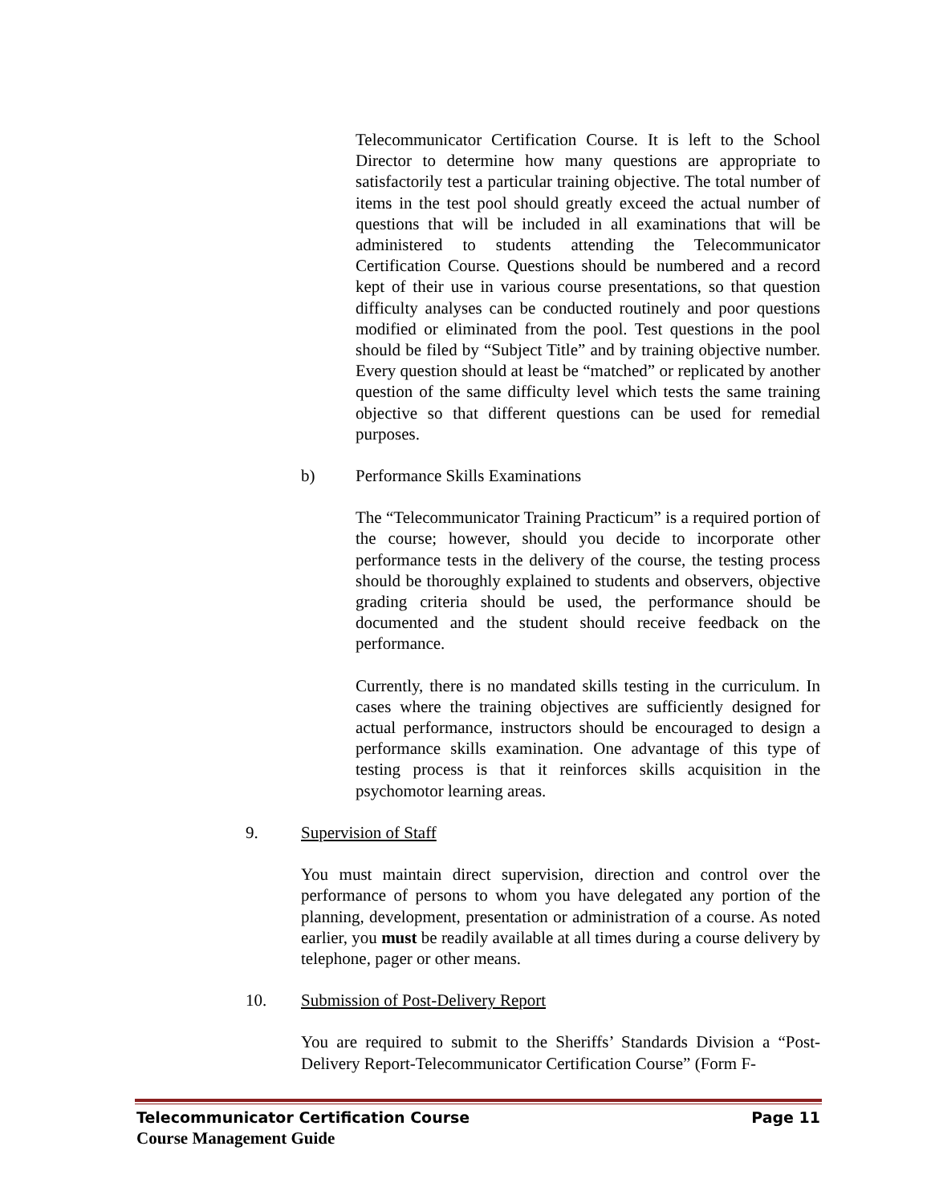Telecommunicator Certification Course. It is left to the School Director to determine how many questions are appropriate to satisfactorily test a particular training objective. The total number of items in the test pool should greatly exceed the actual number of questions that will be included in all examinations that will be administered to students attending the Telecommunicator Certification Course. Questions should be numbered and a record kept of their use in various course presentations, so that question difficulty analyses can be conducted routinely and poor questions modified or eliminated from the pool. Test questions in the pool should be filed by “Subject Title” and by training objective number. Every question should at least be “matched” or replicated by another question of the same difficulty level which tests the same training objective so that different questions can be used for remedial purposes.
b) Performance Skills Examinations
The “Telecommunicator Training Practicum” is a required portion of the course; however, should you decide to incorporate other performance tests in the delivery of the course, the testing process should be thoroughly explained to students and observers, objective grading criteria should be used, the performance should be documented and the student should receive feedback on the performance.
Currently, there is no mandated skills testing in the curriculum. In cases where the training objectives are sufficiently designed for actual performance, instructors should be encouraged to design a performance skills examination. One advantage of this type of testing process is that it reinforces skills acquisition in the psychomotor learning areas.
9. Supervision of Staff
You must maintain direct supervision, direction and control over the performance of persons to whom you have delegated any portion of the planning, development, presentation or administration of a course. As noted earlier, you must be readily available at all times during a course delivery by telephone, pager or other means.
10. Submission of Post-Delivery Report
You are required to submit to the Sheriffs’ Standards Division a “Post-Delivery Report-Telecommunicator Certification Course” (Form F-
Telecommunicator Certification Course Page 11
Course Management Guide